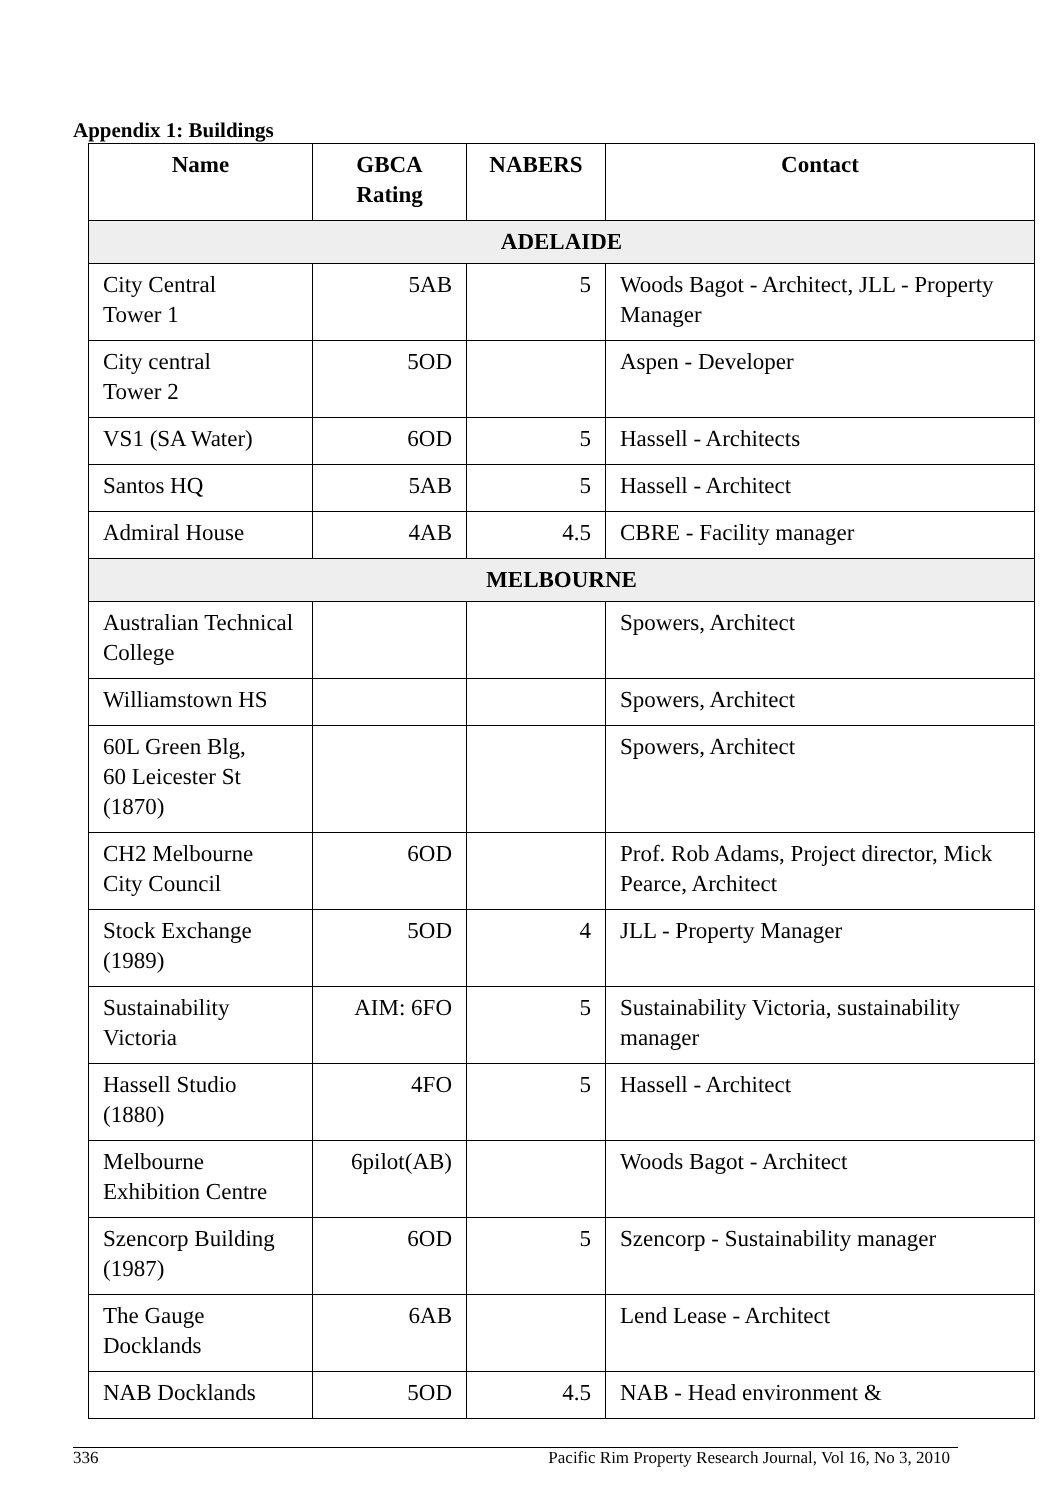Appendix 1: Buildings
| Name | GBCA Rating | NABERS | Contact |
| --- | --- | --- | --- |
| ADELAIDE | | | |
| City Central Tower 1 | 5AB | 5 | Woods Bagot - Architect, JLL - Property Manager |
| City central Tower 2 | 5OD | | Aspen - Developer |
| VS1 (SA Water) | 6OD | 5 | Hassell - Architects |
| Santos HQ | 5AB | 5 | Hassell - Architect |
| Admiral House | 4AB | 4.5 | CBRE - Facility manager |
| MELBOURNE | | | |
| Australian Technical College | | | Spowers, Architect |
| Williamstown HS | | | Spowers, Architect |
| 60L Green Blg, 60 Leicester St (1870) | | | Spowers, Architect |
| CH2 Melbourne City Council | 6OD | | Prof. Rob Adams, Project director, Mick Pearce, Architect |
| Stock Exchange (1989) | 5OD | 4 | JLL - Property Manager |
| Sustainability Victoria | AIM: 6FO | 5 | Sustainability Victoria, sustainability manager |
| Hassell Studio (1880) | 4FO | 5 | Hassell - Architect |
| Melbourne Exhibition Centre | 6pilot(AB) | | Woods Bagot - Architect |
| Szencorp Building (1987) | 6OD | 5 | Szencorp - Sustainability manager |
| The Gauge Docklands | 6AB | | Lend Lease - Architect |
| NAB Docklands | 5OD | 4.5 | NAB - Head environment & |
336 Pacific Rim Property Research Journal, Vol 16, No 3, 2010